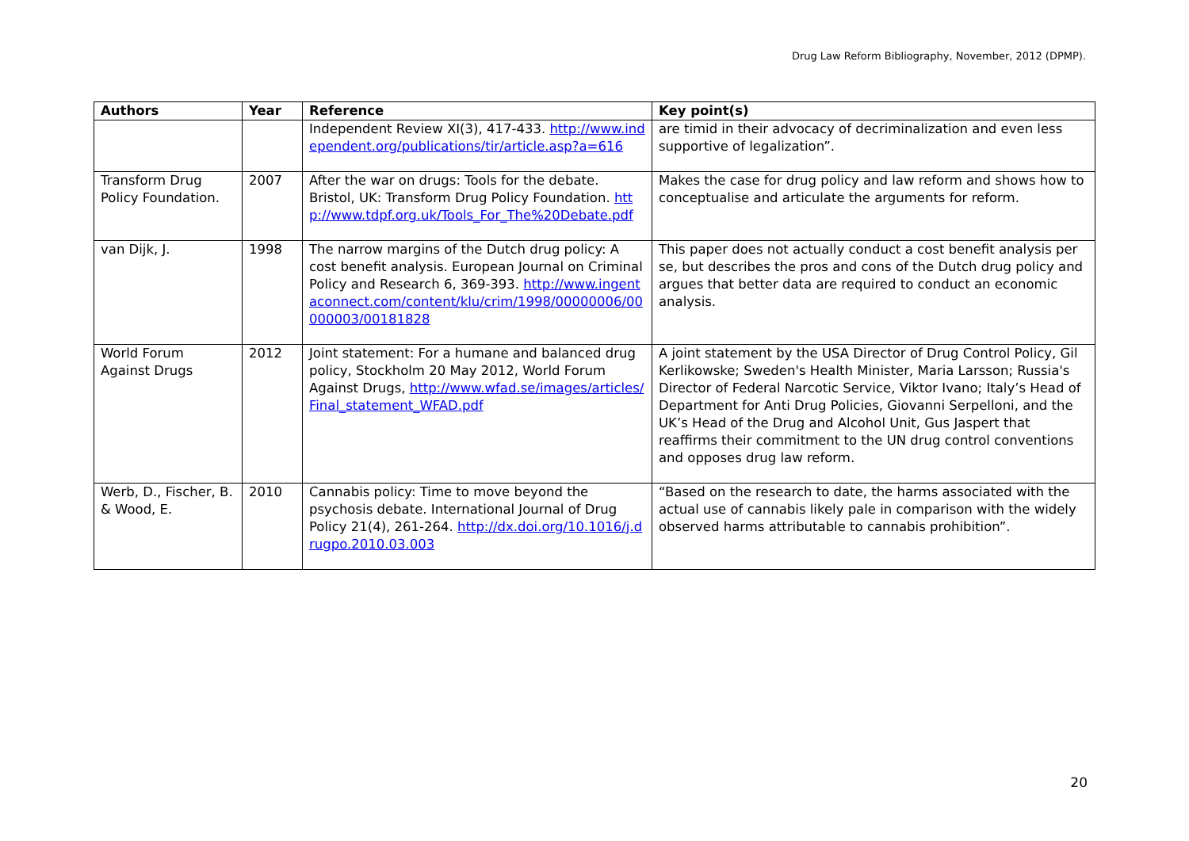Drug Law Reform Bibliography, November, 2012 (DPMP).
| Authors | Year | Reference | Key point(s) |
| --- | --- | --- | --- |
| | | Independent Review XI(3), 417-433. http://www.independent.org/publications/tir/article.asp?a=616 | are timid in their advocacy of decriminalization and even less supportive of legalization”. |
| Transform Drug Policy Foundation. | 2007 | After the war on drugs: Tools for the debate. Bristol, UK: Transform Drug Policy Foundation. http://www.tdpf.org.uk/Tools_For_The%20Debate.pdf | Makes the case for drug policy and law reform and shows how to conceptualise and articulate the arguments for reform. |
| van Dijk, J. | 1998 | The narrow margins of the Dutch drug policy: A cost benefit analysis. European Journal on Criminal Policy and Research 6, 369-393. http://www.ingentaconnect.com/content/klu/crim/1998/00000006/00000003/00181828 | This paper does not actually conduct a cost benefit analysis per se, but describes the pros and cons of the Dutch drug policy and argues that better data are required to conduct an economic analysis. |
| World Forum Against Drugs | 2012 | Joint statement: For a humane and balanced drug policy, Stockholm 20 May 2012, World Forum Against Drugs, http://www.wfad.se/images/articles/Final_statement_WFAD.pdf | A joint statement by the USA Director of Drug Control Policy, Gil Kerlikowske; Sweden's Health Minister, Maria Larsson; Russia's Director of Federal Narcotic Service, Viktor Ivano; Italy’s Head of Department for Anti Drug Policies, Giovanni Serpelloni, and the UK’s Head of the Drug and Alcohol Unit, Gus Jaspert that reaffirms their commitment to the UN drug control conventions and opposes drug law reform. |
| Werb, D., Fischer, B. & Wood, E. | 2010 | Cannabis policy: Time to move beyond the psychosis debate. International Journal of Drug Policy 21(4), 261-264. http://dx.doi.org/10.1016/j.drugpo.2010.03.003 | “Based on the research to date, the harms associated with the actual use of cannabis likely pale in comparison with the widely observed harms attributable to cannabis prohibition”. |
20